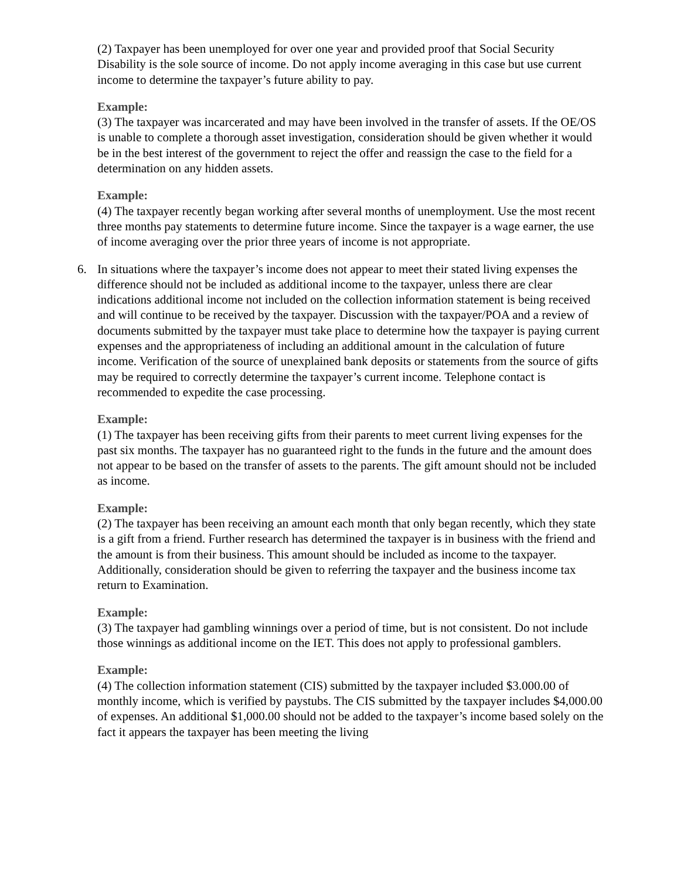(2) Taxpayer has been unemployed for over one year and provided proof that Social Security Disability is the sole source of income. Do not apply income averaging in this case but use current income to determine the taxpayer’s future ability to pay.
Example:
(3) The taxpayer was incarcerated and may have been involved in the transfer of assets. If the OE/OS is unable to complete a thorough asset investigation, consideration should be given whether it would be in the best interest of the government to reject the offer and reassign the case to the field for a determination on any hidden assets.
Example:
(4) The taxpayer recently began working after several months of unemployment. Use the most recent three months pay statements to determine future income. Since the taxpayer is a wage earner, the use of income averaging over the prior three years of income is not appropriate.
6. In situations where the taxpayer’s income does not appear to meet their stated living expenses the difference should not be included as additional income to the taxpayer, unless there are clear indications additional income not included on the collection information statement is being received and will continue to be received by the taxpayer. Discussion with the taxpayer/POA and a review of documents submitted by the taxpayer must take place to determine how the taxpayer is paying current expenses and the appropriateness of including an additional amount in the calculation of future income. Verification of the source of unexplained bank deposits or statements from the source of gifts may be required to correctly determine the taxpayer’s current income. Telephone contact is recommended to expedite the case processing.
Example:
(1) The taxpayer has been receiving gifts from their parents to meet current living expenses for the past six months. The taxpayer has no guaranteed right to the funds in the future and the amount does not appear to be based on the transfer of assets to the parents. The gift amount should not be included as income.
Example:
(2) The taxpayer has been receiving an amount each month that only began recently, which they state is a gift from a friend. Further research has determined the taxpayer is in business with the friend and the amount is from their business. This amount should be included as income to the taxpayer. Additionally, consideration should be given to referring the taxpayer and the business income tax return to Examination.
Example:
(3) The taxpayer had gambling winnings over a period of time, but is not consistent. Do not include those winnings as additional income on the IET. This does not apply to professional gamblers.
Example:
(4) The collection information statement (CIS) submitted by the taxpayer included $3.000.00 of monthly income, which is verified by paystubs. The CIS submitted by the taxpayer includes $4,000.00 of expenses. An additional $1,000.00 should not be added to the taxpayer’s income based solely on the fact it appears the taxpayer has been meeting the living